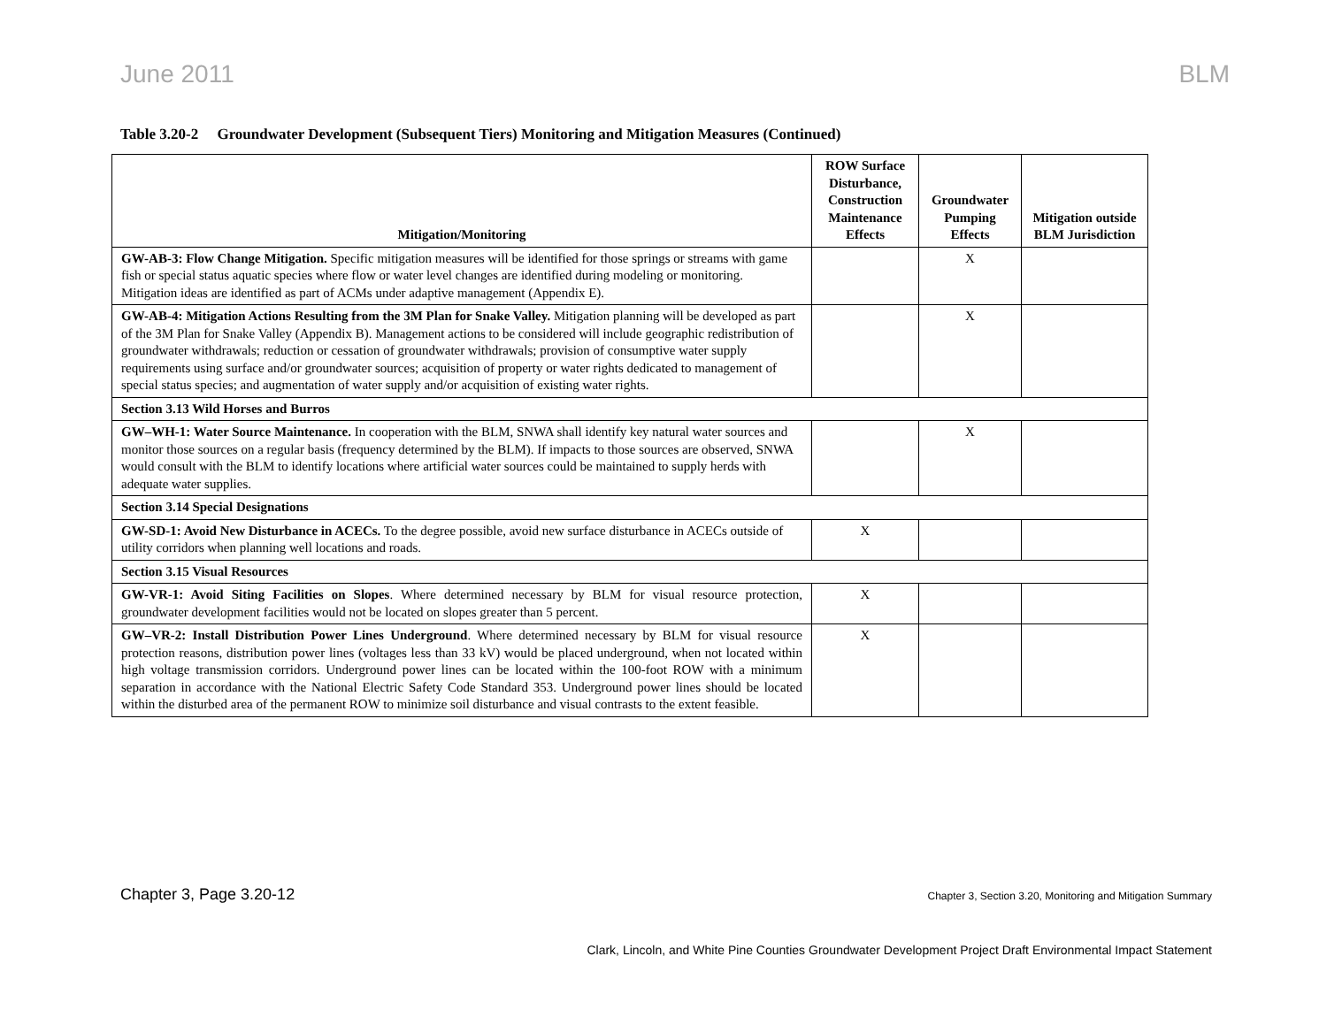June 2011 BLM
Table 3.20-2 Groundwater Development (Subsequent Tiers) Monitoring and Mitigation Measures (Continued)
| Mitigation/Monitoring | ROW Surface Disturbance, Construction Maintenance Effects | Groundwater Pumping Effects | Mitigation outside BLM Jurisdiction |
| --- | --- | --- | --- |
| GW-AB-3: Flow Change Mitigation. Specific mitigation measures will be identified for those springs or streams with game fish or special status aquatic species where flow or water level changes are identified during modeling or monitoring. Mitigation ideas are identified as part of ACMs under adaptive management (Appendix E). | | X | |
| GW-AB-4: Mitigation Actions Resulting from the 3M Plan for Snake Valley. Mitigation planning will be developed as part of the 3M Plan for Snake Valley (Appendix B). Management actions to be considered will include geographic redistribution of groundwater withdrawals; reduction or cessation of groundwater withdrawals; provision of consumptive water supply requirements using surface and/or groundwater sources; acquisition of property or water rights dedicated to management of special status species; and augmentation of water supply and/or acquisition of existing water rights. | | X | |
| Section 3.13 Wild Horses and Burros | | | |
| GW–WH-1: Water Source Maintenance. In cooperation with the BLM, SNWA shall identify key natural water sources and monitor those sources on a regular basis (frequency determined by the BLM). If impacts to those sources are observed, SNWA would consult with the BLM to identify locations where artificial water sources could be maintained to supply herds with adequate water supplies. | | X | |
| Section 3.14 Special Designations | | | |
| GW-SD-1: Avoid New Disturbance in ACECs. To the degree possible, avoid new surface disturbance in ACECs outside of utility corridors when planning well locations and roads. | X | | |
| Section 3.15 Visual Resources | | | |
| GW-VR-1: Avoid Siting Facilities on Slopes . Where determined necessary by BLM for visual resource protection, groundwater development facilities would not be located on slopes greater than 5 percent. | X | | |
| GW–VR-2: Install Distribution Power Lines Underground . Where determined necessary by BLM for visual resource protection reasons, distribution power lines (voltages less than 33 kV) would be placed underground, when not located within high voltage transmission corridors. Underground power lines can be located within the 100-foot ROW with a minimum separation in accordance with the National Electric Safety Code Standard 353. Underground power lines should be located within the disturbed area of the permanent ROW to minimize soil disturbance and visual contrasts to the extent feasible. | X | | |
Chapter 3, Page 3.20-12 Chapter 3, Section 3.20, Monitoring and Mitigation Summary
Clark, Lincoln, and White Pine Counties Groundwater Development Project Draft Environmental Impact Statement